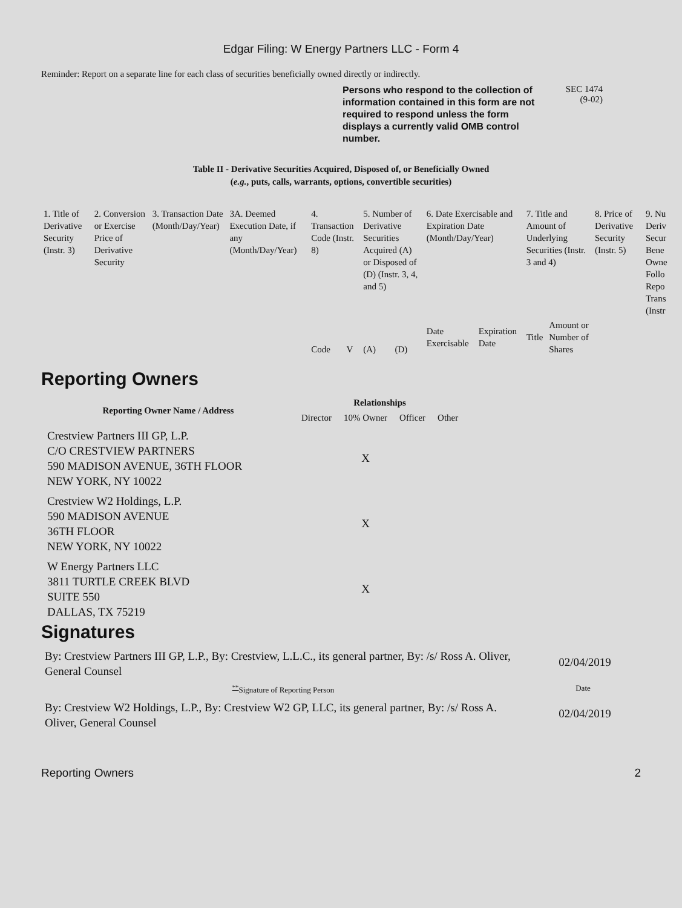Edgar Filing: W Energy Partners LLC - Form 4
Reminder: Report on a separate line for each class of securities beneficially owned directly or indirectly.
Persons who respond to the collection of information contained in this form are not required to respond unless the form displays a currently valid OMB control number.
SEC 1474
(9-02)
Table II - Derivative Securities Acquired, Disposed of, or Beneficially Owned
(e.g., puts, calls, warrants, options, convertible securities)
| 1. Title of Derivative Security (Instr. 3) | 2. Conversion or Exercise Price of Derivative Security | 3. Transaction Date (Month/Day/Year) | 3A. Deemed Execution Date, if any (Month/Day/Year) | 4. Transaction Code (Instr. 8) | | 5. Number of Derivative Securities Acquired (A) or Disposed of (D) (Instr. 3, 4, and 5) | | 6. Date Exercisable and Expiration Date (Month/Day/Year) | | 7. Title and Amount of Underlying Securities (Instr. 3 and 4) | | 8. Price of Derivative Security (Instr. 5) | 9. Nu Deriv Secur Bene Owne Follo Repo Trans (Instr |
| | | | | Code | V | (A) | (D) | Date Exercisable | Expiration Date | Title | Amount or Number of Shares | | |
Reporting Owners
| Reporting Owner Name / Address | Relationships | | | |
| --- | --- | --- | --- | --- |
| | Director | 10% Owner | Officer | Other |
| Crestview Partners III GP, L.P. C/O CRESTVIEW PARTNERS 590 MADISON AVENUE, 36TH FLOOR NEW YORK, NY 10022 | | X | | |
| Crestview W2 Holdings, L.P. 590 MADISON AVENUE 36TH FLOOR NEW YORK, NY 10022 | | X | | |
| W Energy Partners LLC 3811 TURTLE CREEK BLVD SUITE 550 DALLAS, TX 75219 | | X | | |
Signatures
By: Crestview Partners III GP, L.P., By: Crestview, L.L.C., its general partner, By: /s/ Ross A. Oliver, General Counsel
02/04/2019
<sup>**</sup> Signature of Reporting Person Date
By: Crestview W2 Holdings, L.P., By: Crestview W2 GP, LLC, its general partner, By: /s/ Ross A. Oliver, General Counsel
02/04/2019
Reporting Owners 2